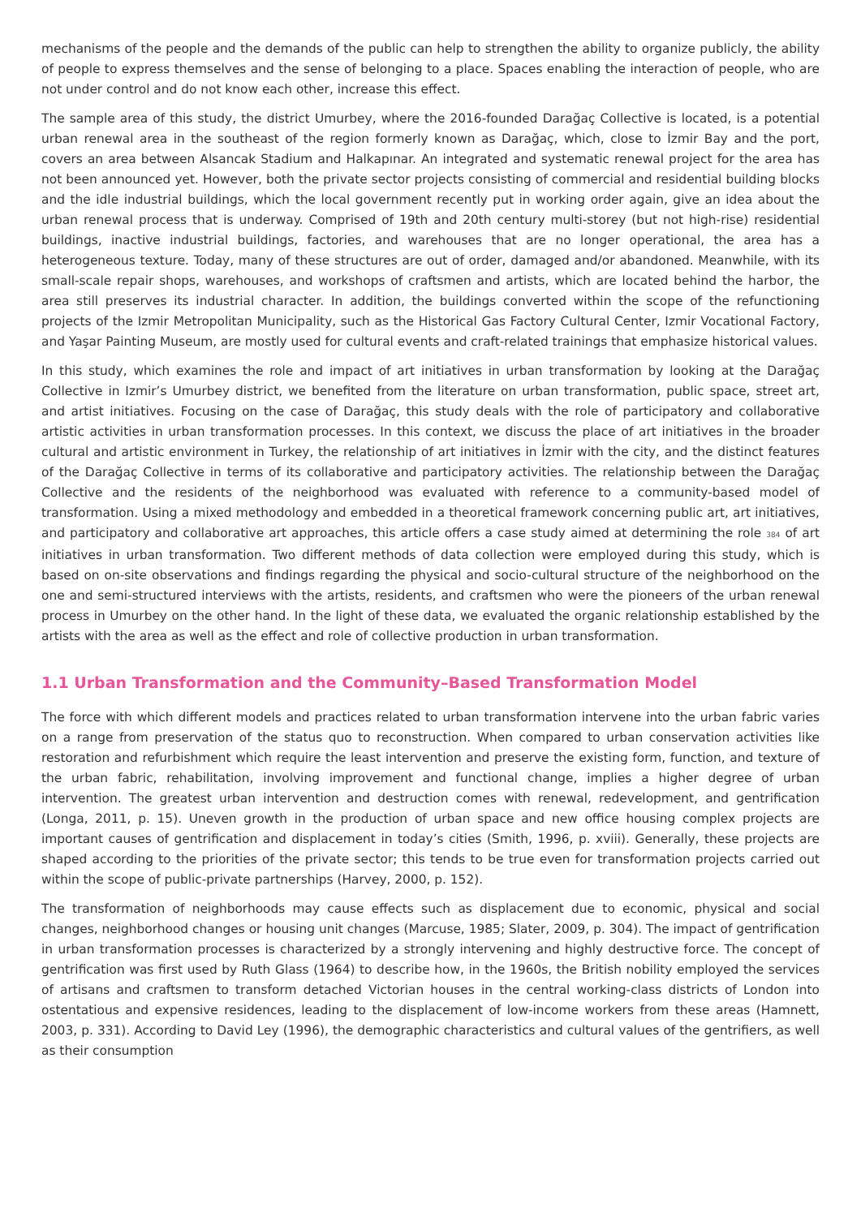mechanisms of the people and the demands of the public can help to strengthen the ability to organize publicly, the ability of people to express themselves and the sense of belonging to a place. Spaces enabling the interaction of people, who are not under control and do not know each other, increase this effect.
The sample area of this study, the district Umurbey, where the 2016-founded Darağaç Collective is located, is a potential urban renewal area in the southeast of the region formerly known as Darağaç, which, close to İzmir Bay and the port, covers an area between Alsancak Stadium and Halkapınar. An integrated and systematic renewal project for the area has not been announced yet. However, both the private sector projects consisting of commercial and residential building blocks and the idle industrial buildings, which the local government recently put in working order again, give an idea about the urban renewal process that is underway. Comprised of 19th and 20th century multi-storey (but not high-rise) residential buildings, inactive industrial buildings, factories, and warehouses that are no longer operational, the area has a heterogeneous texture. Today, many of these structures are out of order, damaged and/or abandoned. Meanwhile, with its small-scale repair shops, warehouses, and workshops of craftsmen and artists, which are located behind the harbor, the area still preserves its industrial character. In addition, the buildings converted within the scope of the refunctioning projects of the Izmir Metropolitan Municipality, such as the Historical Gas Factory Cultural Center, Izmir Vocational Factory, and Yaşar Painting Museum, are mostly used for cultural events and craft-related trainings that emphasize historical values.
In this study, which examines the role and impact of art initiatives in urban transformation by looking at the Darağaç Collective in Izmir’s Umurbey district, we benefited from the literature on urban transformation, public space, street art, and artist initiatives. Focusing on the case of Darağaç, this study deals with the role of participatory and collaborative artistic activities in urban transformation processes. In this context, we discuss the place of art initiatives in the broader cultural and artistic environment in Turkey, the relationship of art initiatives in İzmir with the city, and the distinct features of the Darağaç Collective in terms of its collaborative and participatory activities. The relationship between the Darağaç Collective and the residents of the neighborhood was evaluated with reference to a community-based model of transformation. Using a mixed methodology and embedded in a theoretical framework concerning public art, art initiatives, and participatory and collaborative art approaches, this article offers a case study aimed at determining the role 384 of art initiatives in urban transformation. Two different methods of data collection were employed during this study, which is based on on-site observations and findings regarding the physical and socio-cultural structure of the neighborhood on the one and semi-structured interviews with the artists, residents, and craftsmen who were the pioneers of the urban renewal process in Umurbey on the other hand. In the light of these data, we evaluated the organic relationship established by the artists with the area as well as the effect and role of collective production in urban transformation.
1.1 Urban Transformation and the Community–Based Transformation Model
The force with which different models and practices related to urban transformation intervene into the urban fabric varies on a range from preservation of the status quo to reconstruction. When compared to urban conservation activities like restoration and refurbishment which require the least intervention and preserve the existing form, function, and texture of the urban fabric, rehabilitation, involving improvement and functional change, implies a higher degree of urban intervention. The greatest urban intervention and destruction comes with renewal, redevelopment, and gentrification (Longa, 2011, p. 15). Uneven growth in the production of urban space and new office housing complex projects are important causes of gentrification and displacement in today’s cities (Smith, 1996, p. xviii). Generally, these projects are shaped according to the priorities of the private sector; this tends to be true even for transformation projects carried out within the scope of public-private partnerships (Harvey, 2000, p. 152).
The transformation of neighborhoods may cause effects such as displacement due to economic, physical and social changes, neighborhood changes or housing unit changes (Marcuse, 1985; Slater, 2009, p. 304). The impact of gentrification in urban transformation processes is characterized by a strongly intervening and highly destructive force. The concept of gentrification was first used by Ruth Glass (1964) to describe how, in the 1960s, the British nobility employed the services of artisans and craftsmen to transform detached Victorian houses in the central working-class districts of London into ostentatious and expensive residences, leading to the displacement of low-income workers from these areas (Hamnett, 2003, p. 331). According to David Ley (1996), the demographic characteristics and cultural values of the gentrifiers, as well as their consumption